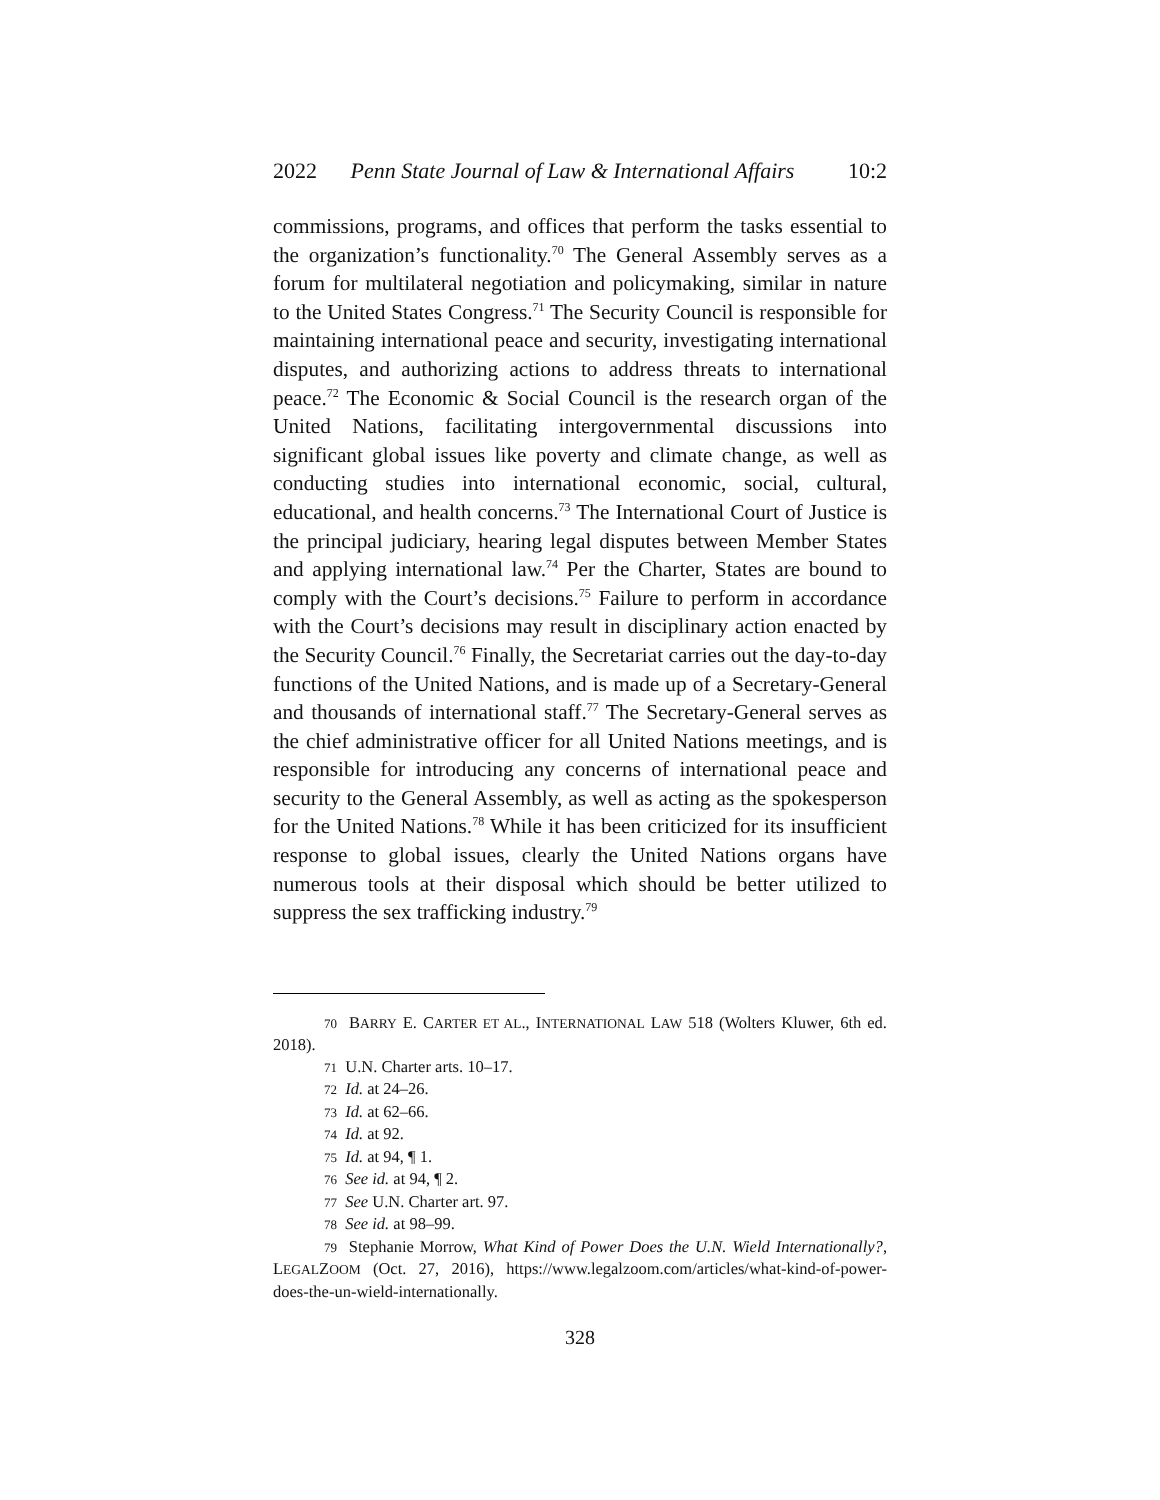2022 Penn State Journal of Law & International Affairs 10:2
commissions, programs, and offices that perform the tasks essential to the organization’s functionality.<sup>70</sup> The General Assembly serves as a forum for multilateral negotiation and policymaking, similar in nature to the United States Congress.<sup>71</sup> The Security Council is responsible for maintaining international peace and security, investigating international disputes, and authorizing actions to address threats to international peace.<sup>72</sup> The Economic & Social Council is the research organ of the United Nations, facilitating intergovernmental discussions into significant global issues like poverty and climate change, as well as conducting studies into international economic, social, cultural, educational, and health concerns.<sup>73</sup> The International Court of Justice is the principal judiciary, hearing legal disputes between Member States and applying international law.<sup>74</sup> Per the Charter, States are bound to comply with the Court’s decisions.<sup>75</sup> Failure to perform in accordance with the Court’s decisions may result in disciplinary action enacted by the Security Council.<sup>76</sup> Finally, the Secretariat carries out the day-to-day functions of the United Nations, and is made up of a Secretary-General and thousands of international staff.<sup>77</sup> The Secretary-General serves as the chief administrative officer for all United Nations meetings, and is responsible for introducing any concerns of international peace and security to the General Assembly, as well as acting as the spokesperson for the United Nations.<sup>78</sup> While it has been criticized for its insufficient response to global issues, clearly the United Nations organs have numerous tools at their disposal which should be better utilized to suppress the sex trafficking industry.<sup>79</sup>
70 BARRY E. CARTER ET AL., INTERNATIONAL LAW 518 (Wolters Kluwer, 6th ed. 2018).
71 U.N. Charter arts. 10–17.
72 Id. at 24–26.
73 Id. at 62–66.
74 Id. at 92.
75 Id. at 94, ¶ 1.
76 See id. at 94, ¶ 2.
77 See U.N. Charter art. 97.
78 See id. at 98–99.
79 Stephanie Morrow, What Kind of Power Does the U.N. Wield Internationally?, LEGALZOOM (Oct. 27, 2016), https://www.legalzoom.com/articles/what-kind-of-power-does-the-un-wield-internationally.
328